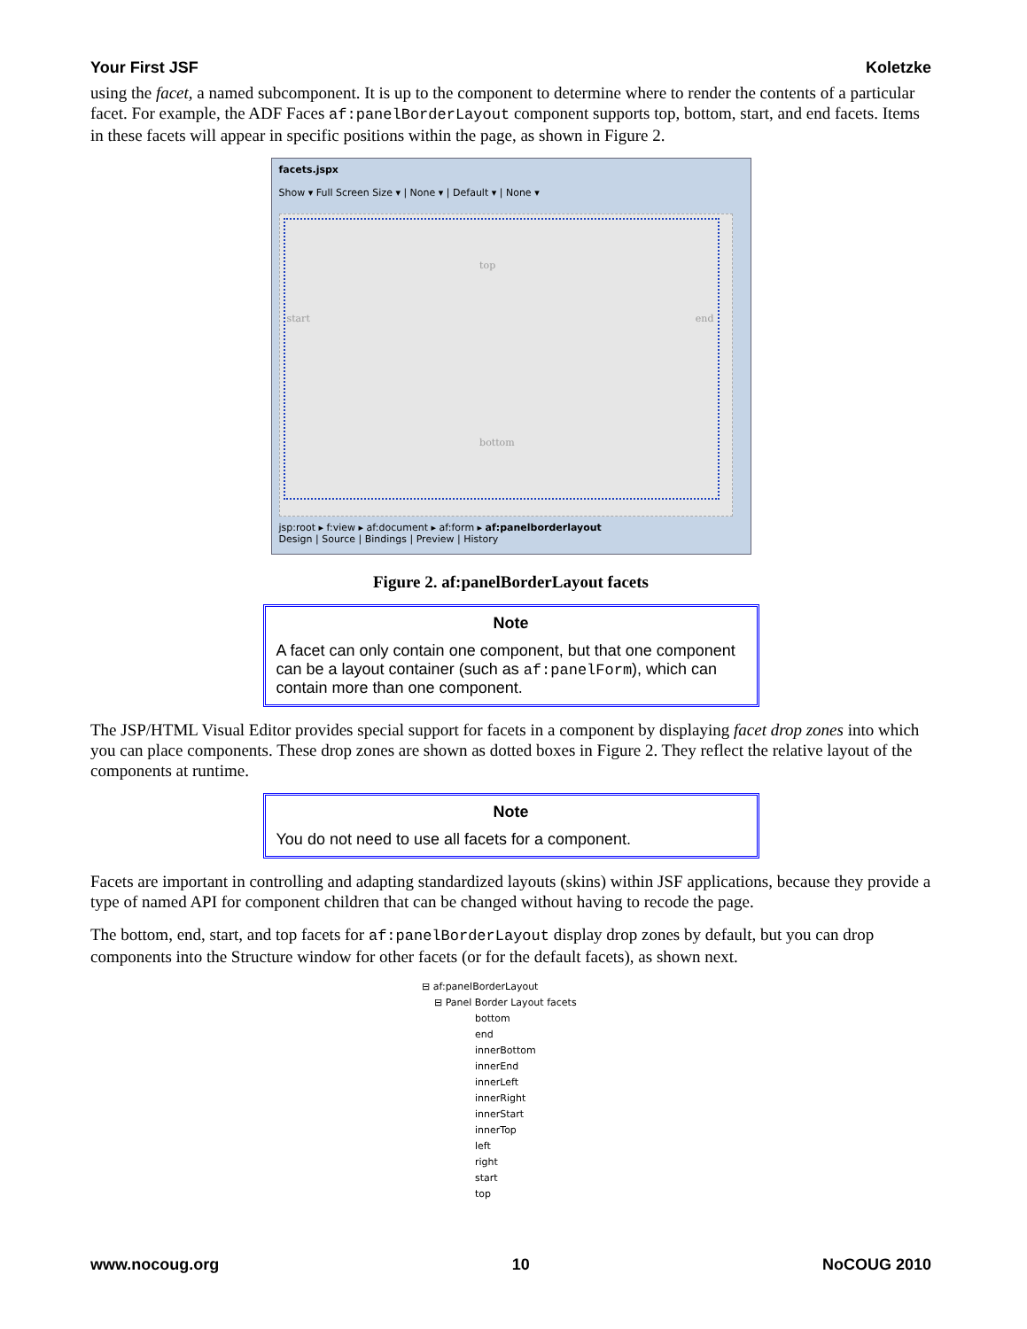Your First JSF Koletzke
using the facet, a named subcomponent. It is up to the component to determine where to render the contents of a particular facet. For example, the ADF Faces af:panelBorderLayout component supports top, bottom, start, and end facets. Items in these facets will appear in specific positions within the page, as shown in Figure 2.
facets.jspx
Show ▾ Full Screen Size ▾ | None ▾ | Default ▾ | None ▾
top
start end
bottom
jsp:root ▸ f:view ▸ af:document ▸ af:form ▸ af:panelborderlayout
Design | Source | Bindings | Preview | History
Figure 2. af:panelBorderLayout facets
Note
A facet can only contain one component, but that one component can be a layout container (such as af:panelForm), which can contain more than one component.
The JSP/HTML Visual Editor provides special support for facets in a component by displaying facet drop zones into which you can place components. These drop zones are shown as dotted boxes in Figure 2. They reflect the relative layout of the components at runtime.
Note
You do not need to use all facets for a component.
Facets are important in controlling and adapting standardized layouts (skins) within JSF applications, because they provide a type of named API for component children that can be changed without having to recode the page.
The bottom, end, start, and top facets for af:panelBorderLayout display drop zones by default, but you can drop components into the Structure window for other facets (or for the default facets), as shown next.
⊟ af:panelBorderLayout
⊟ Panel Border Layout facets
bottom
end
innerBottom
innerEnd
innerLeft
innerRight
innerStart
innerTop
left
right
start
top
www.nocoug.org 10 NoCOUG 2010